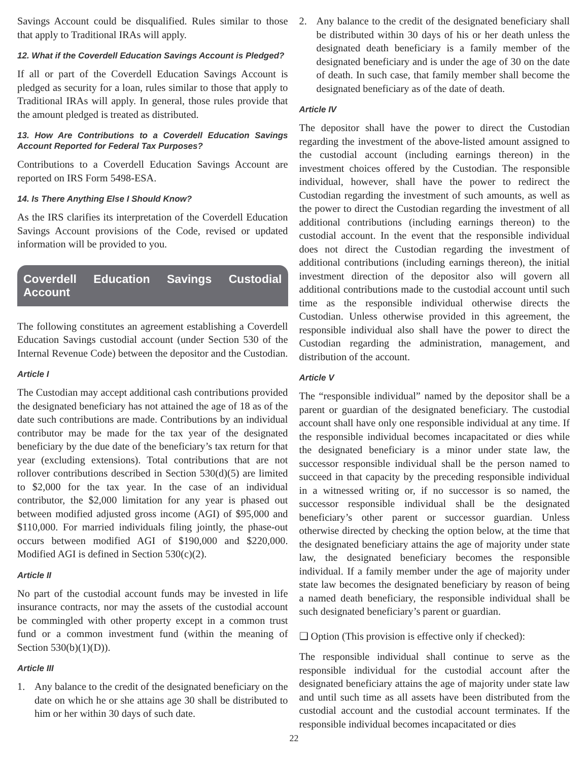Savings Account could be disqualified. Rules similar to those that apply to Traditional IRAs will apply.
12. What if the Coverdell Education Savings Account is Pledged?
If all or part of the Coverdell Education Savings Account is pledged as security for a loan, rules similar to those that apply to Traditional IRAs will apply. In general, those rules provide that the amount pledged is treated as distributed.
13. How Are Contributions to a Coverdell Education Savings Account Reported for Federal Tax Purposes?
Contributions to a Coverdell Education Savings Account are reported on IRS Form 5498-ESA.
14. Is There Anything Else I Should Know?
As the IRS clarifies its interpretation of the Coverdell Education Savings Account provisions of the Code, revised or updated information will be provided to you.
Coverdell Education Savings Custodial Account
The following constitutes an agreement establishing a Coverdell Education Savings custodial account (under Section 530 of the Internal Revenue Code) between the depositor and the Custodian.
Article I
The Custodian may accept additional cash contributions provided the designated beneficiary has not attained the age of 18 as of the date such contributions are made. Contributions by an individual contributor may be made for the tax year of the designated beneficiary by the due date of the beneficiary’s tax return for that year (excluding extensions). Total contributions that are not rollover contributions described in Section 530(d)(5) are limited to $2,000 for the tax year. In the case of an individual contributor, the $2,000 limitation for any year is phased out between modified adjusted gross income (AGI) of $95,000 and $110,000. For married individuals filing jointly, the phase-out occurs between modified AGI of $190,000 and $220,000. Modified AGI is defined in Section 530(c)(2).
Article II
No part of the custodial account funds may be invested in life insurance contracts, nor may the assets of the custodial account be commingled with other property except in a common trust fund or a common investment fund (within the meaning of Section 530(b)(1)(D)).
Article III
1. Any balance to the credit of the designated beneficiary on the date on which he or she attains age 30 shall be distributed to him or her within 30 days of such date.
2. Any balance to the credit of the designated beneficiary shall be distributed within 30 days of his or her death unless the designated death beneficiary is a family member of the designated beneficiary and is under the age of 30 on the date of death. In such case, that family member shall become the designated beneficiary as of the date of death.
Article IV
The depositor shall have the power to direct the Custodian regarding the investment of the above-listed amount assigned to the custodial account (including earnings thereon) in the investment choices offered by the Custodian. The responsible individual, however, shall have the power to redirect the Custodian regarding the investment of such amounts, as well as the power to direct the Custodian regarding the investment of all additional contributions (including earnings thereon) to the custodial account. In the event that the responsible individual does not direct the Custodian regarding the investment of additional contributions (including earnings thereon), the initial investment direction of the depositor also will govern all additional contributions made to the custodial account until such time as the responsible individual otherwise directs the Custodian. Unless otherwise provided in this agreement, the responsible individual also shall have the power to direct the Custodian regarding the administration, management, and distribution of the account.
Article V
The “responsible individual” named by the depositor shall be a parent or guardian of the designated beneficiary. The custodial account shall have only one responsible individual at any time. If the responsible individual becomes incapacitated or dies while the designated beneficiary is a minor under state law, the successor responsible individual shall be the person named to succeed in that capacity by the preceding responsible individual in a witnessed writing or, if no successor is so named, the successor responsible individual shall be the designated beneficiary’s other parent or successor guardian. Unless otherwise directed by checking the option below, at the time that the designated beneficiary attains the age of majority under state law, the designated beneficiary becomes the responsible individual. If a family member under the age of majority under state law becomes the designated beneficiary by reason of being a named death beneficiary, the responsible individual shall be such designated beneficiary’s parent or guardian.
❑ Option (This provision is effective only if checked):
The responsible individual shall continue to serve as the responsible individual for the custodial account after the designated beneficiary attains the age of majority under state law and until such time as all assets have been distributed from the custodial account and the custodial account terminates. If the responsible individual becomes incapacitated or dies
22